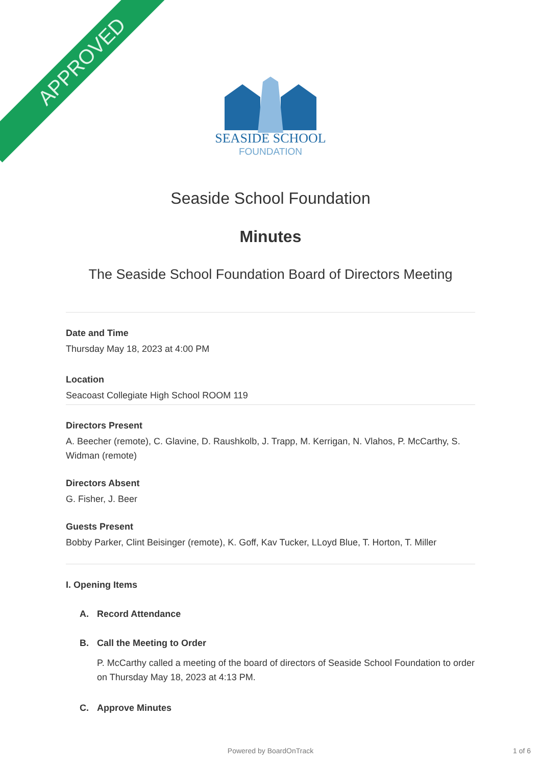APPROVED
SEASIDE SCHOOL
FOUNDATION
Seaside School Foundation
Minutes
The Seaside School Foundation Board of Directors Meeting
Date and Time
Thursday May 18, 2023 at 4:00 PM
Location
Seacoast Collegiate High School ROOM 119
Directors Present
A. Beecher (remote), C. Glavine, D. Raushkolb, J. Trapp, M. Kerrigan, N. Vlahos, P. McCarthy, S. Widman (remote)
Directors Absent
G. Fisher, J. Beer
Guests Present
Bobby Parker, Clint Beisinger (remote), K. Goff, Kav Tucker, LLoyd Blue, T. Horton, T. Miller
I. Opening Items
A. Record Attendance
B. Call the Meeting to Order
P. McCarthy called a meeting of the board of directors of Seaside School Foundation to order on Thursday May 18, 2023 at 4:13 PM.
C. Approve Minutes
Powered by BoardOnTrack 1 of 6